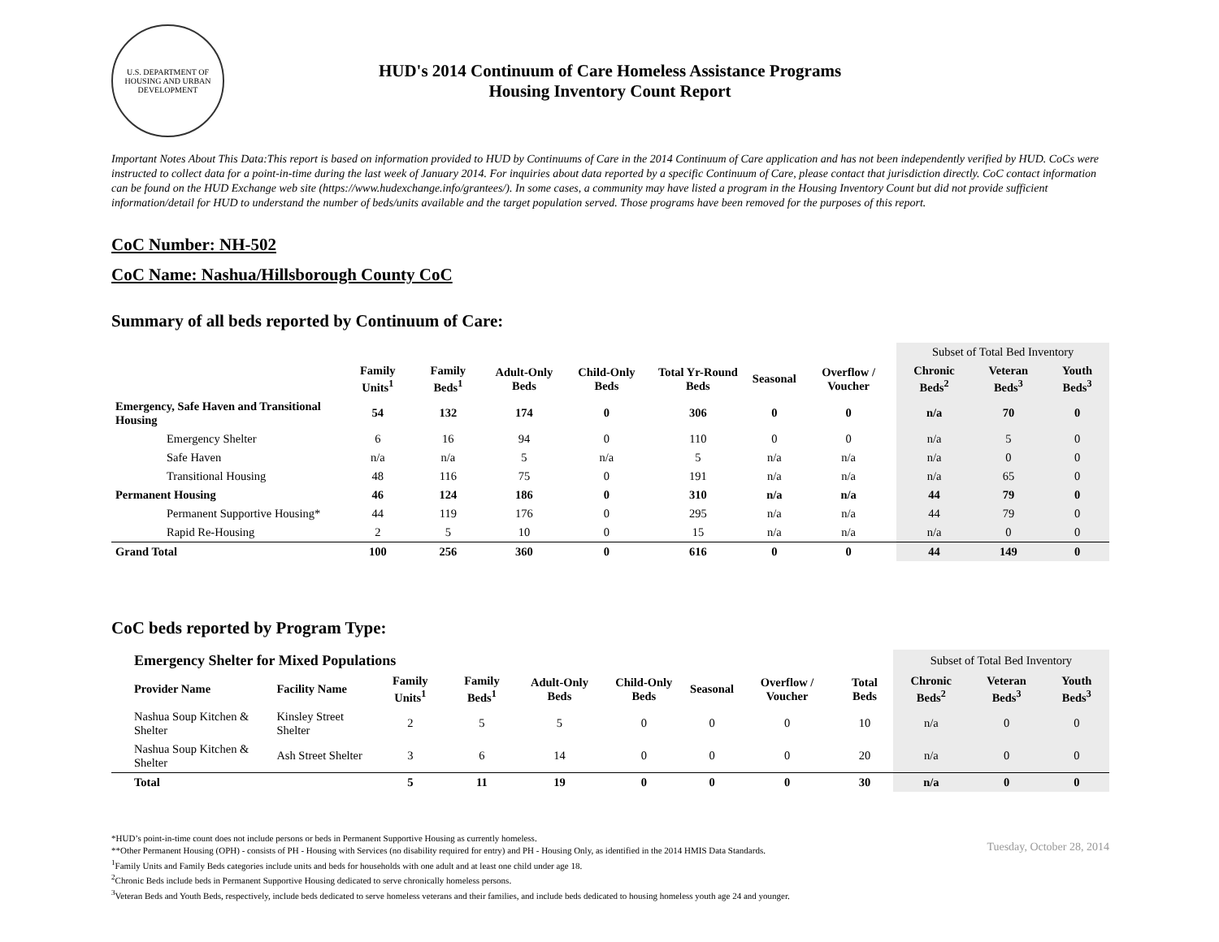U.S. DEPARTMENT OF HOUSING AND URBAN DEVELOPMENT
HUD's 2014 Continuum of Care Homeless Assistance Programs
Housing Inventory Count Report
Important Notes About This Data:This report is based on information provided to HUD by Continuums of Care in the 2014 Continuum of Care application and has not been independently verified by HUD. CoCs were instructed to collect data for a point-in-time during the last week of January 2014. For inquiries about data reported by a specific Continuum of Care, please contact that jurisdiction directly. CoC contact information can be found on the HUD Exchange web site (https://www.hudexchange.info/grantees/). In some cases, a community may have listed a program in the Housing Inventory Count but did not provide sufficient information/detail for HUD to understand the number of beds/units available and the target population served. Those programs have been removed for the purposes of this report.
CoC Number: NH-502
CoC Name: Nashua/Hillsborough County CoC
Summary of all beds reported by Continuum of Care:
| | | | | | | | | Subset of Total Bed Inventory | | |
| | Family Units<sup>1</sup> | Family Beds<sup>1</sup> | Adult-Only Beds | Child-Only Beds | Total Yr-Round Beds | Seasonal | Overflow / Voucher | Chronic Beds<sup>2</sup> | Veteran Beds<sup>3</sup> | Youth Beds<sup>3</sup> |
| Emergency, Safe Haven and Transitional Housing | 54 | 132 | 174 | 0 | 306 | 0 | 0 | n/a | 70 | 0 |
| Emergency Shelter | 6 | 16 | 94 | 0 | 110 | 0 | 0 | n/a | 5 | 0 |
| Safe Haven | n/a | n/a | 5 | n/a | 5 | n/a | n/a | n/a | 0 | 0 |
| Transitional Housing | 48 | 116 | 75 | 0 | 191 | n/a | n/a | n/a | 65 | 0 |
| Permanent Housing | 46 | 124 | 186 | 0 | 310 | n/a | n/a | 44 | 79 | 0 |
| Permanent Supportive Housing* | 44 | 119 | 176 | 0 | 295 | n/a | n/a | 44 | 79 | 0 |
| Rapid Re-Housing | 2 | 5 | 10 | 0 | 15 | n/a | n/a | n/a | 0 | 0 |
| Grand Total | 100 | 256 | 360 | 0 | 616 | 0 | 0 | 44 | 149 | 0 |
CoC beds reported by Program Type:
| Emergency Shelter for Mixed Populations | | | | | | | | | Subset of Total Bed Inventory | | |
| Provider Name | Facility Name | Family Units<sup>1</sup> | Family Beds<sup>1</sup> | Adult-Only Beds | Child-Only Beds | Seasonal | Overflow / Voucher | Total Beds | Chronic Beds<sup>2</sup> | Veteran Beds<sup>3</sup> | Youth Beds<sup>3</sup> |
| Nashua Soup Kitchen & Shelter | Kinsley Street Shelter | 2 | 5 | 5 | 0 | 0 | 0 | 10 | n/a | 0 | 0 |
| Nashua Soup Kitchen & Shelter | Ash Street Shelter | 3 | 6 | 14 | 0 | 0 | 0 | 20 | n/a | 0 | 0 |
| Total | | 5 | 11 | 19 | 0 | 0 | 0 | 30 | n/a | 0 | 0 |
*HUD’s point-in-time count does not include persons or beds in Permanent Supportive Housing as currently homeless.
**Other Permanent Housing (OPH) - consists of PH - Housing with Services (no disability required for entry) and PH - Housing Only, as identified in the 2014 HMIS Data Standards.
<sup>1</sup> Family Units and Family Beds categories include units and beds for households with one adult and at least one child under age 18.
<sup>2</sup> Chronic Beds include beds in Permanent Supportive Housing dedicated to serve chronically homeless persons.
<sup>3</sup> Veteran Beds and Youth Beds, respectively, include beds dedicated to serve homeless veterans and their families, and include beds dedicated to housing homeless youth age 24 and younger.
Tuesday, October 28, 2014